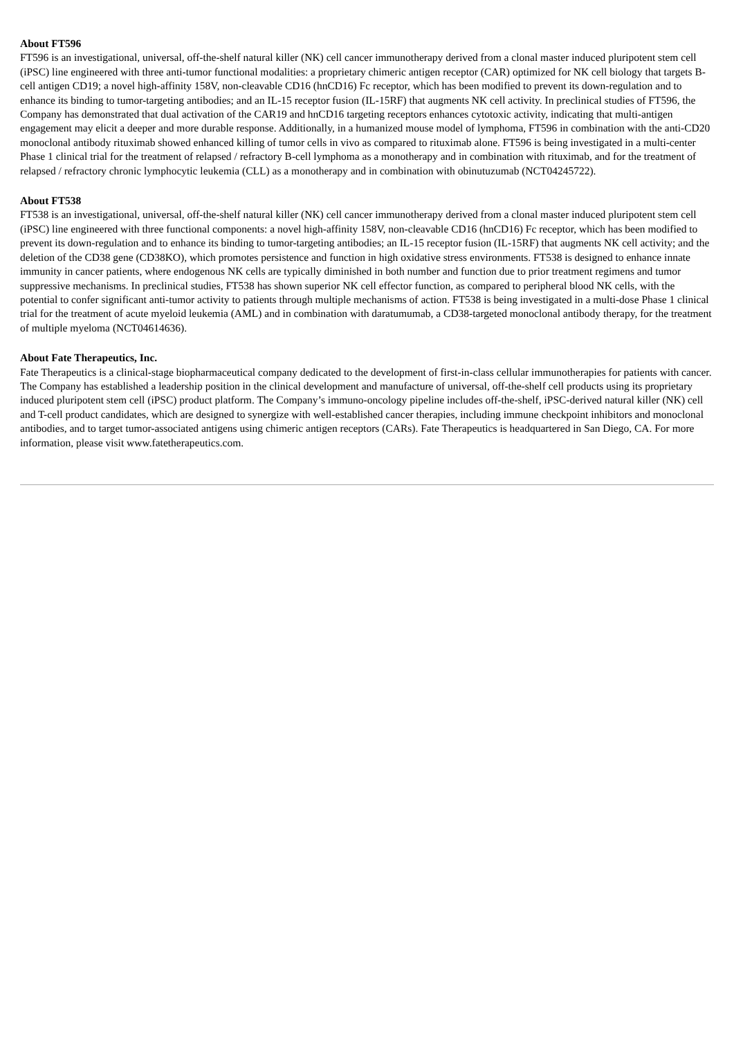About FT596
FT596 is an investigational, universal, off-the-shelf natural killer (NK) cell cancer immunotherapy derived from a clonal master induced pluripotent stem cell (iPSC) line engineered with three anti-tumor functional modalities: a proprietary chimeric antigen receptor (CAR) optimized for NK cell biology that targets B-cell antigen CD19; a novel high-affinity 158V, non-cleavable CD16 (hnCD16) Fc receptor, which has been modified to prevent its down-regulation and to enhance its binding to tumor-targeting antibodies; and an IL-15 receptor fusion (IL-15RF) that augments NK cell activity. In preclinical studies of FT596, the Company has demonstrated that dual activation of the CAR19 and hnCD16 targeting receptors enhances cytotoxic activity, indicating that multi-antigen engagement may elicit a deeper and more durable response. Additionally, in a humanized mouse model of lymphoma, FT596 in combination with the anti-CD20 monoclonal antibody rituximab showed enhanced killing of tumor cells in vivo as compared to rituximab alone. FT596 is being investigated in a multi-center Phase 1 clinical trial for the treatment of relapsed / refractory B-cell lymphoma as a monotherapy and in combination with rituximab, and for the treatment of relapsed / refractory chronic lymphocytic leukemia (CLL) as a monotherapy and in combination with obinutuzumab (NCT04245722).
About FT538
FT538 is an investigational, universal, off-the-shelf natural killer (NK) cell cancer immunotherapy derived from a clonal master induced pluripotent stem cell (iPSC) line engineered with three functional components: a novel high-affinity 158V, non-cleavable CD16 (hnCD16) Fc receptor, which has been modified to prevent its down-regulation and to enhance its binding to tumor-targeting antibodies; an IL-15 receptor fusion (IL-15RF) that augments NK cell activity; and the deletion of the CD38 gene (CD38KO), which promotes persistence and function in high oxidative stress environments. FT538 is designed to enhance innate immunity in cancer patients, where endogenous NK cells are typically diminished in both number and function due to prior treatment regimens and tumor suppressive mechanisms. In preclinical studies, FT538 has shown superior NK cell effector function, as compared to peripheral blood NK cells, with the potential to confer significant anti-tumor activity to patients through multiple mechanisms of action. FT538 is being investigated in a multi-dose Phase 1 clinical trial for the treatment of acute myeloid leukemia (AML) and in combination with daratumumab, a CD38-targeted monoclonal antibody therapy, for the treatment of multiple myeloma (NCT04614636).
About Fate Therapeutics, Inc.
Fate Therapeutics is a clinical-stage biopharmaceutical company dedicated to the development of first-in-class cellular immunotherapies for patients with cancer. The Company has established a leadership position in the clinical development and manufacture of universal, off-the-shelf cell products using its proprietary induced pluripotent stem cell (iPSC) product platform. The Company’s immuno-oncology pipeline includes off-the-shelf, iPSC-derived natural killer (NK) cell and T-cell product candidates, which are designed to synergize with well-established cancer therapies, including immune checkpoint inhibitors and monoclonal antibodies, and to target tumor-associated antigens using chimeric antigen receptors (CARs). Fate Therapeutics is headquartered in San Diego, CA. For more information, please visit www.fatetherapeutics.com.